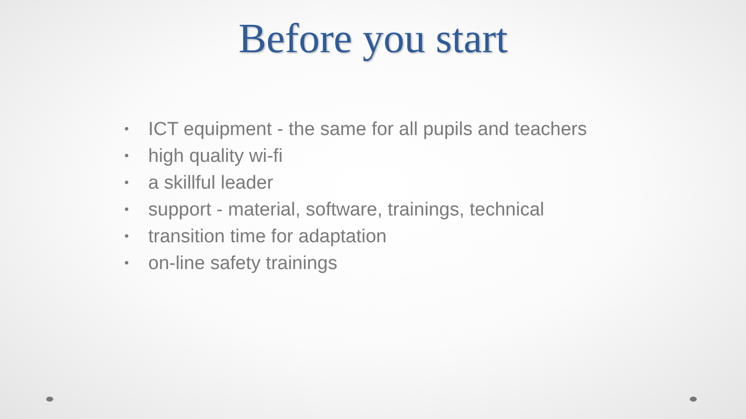Before you start
• ICT equipment - the same for all pupils and teachers
• high quality wi-fi
• a skillful leader
• support - material, software, trainings, technical
• transition time for adaptation
• on-line safety trainings